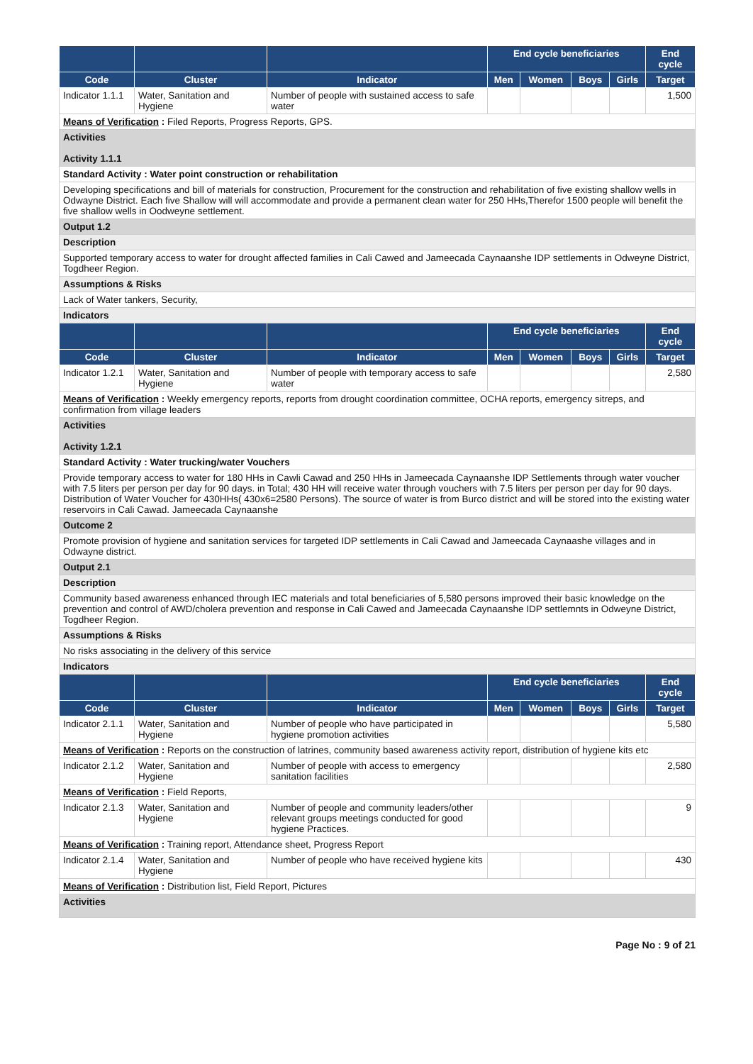| | | | End cycle beneficiaries | | | | End cycle |
| --- | --- | --- | --- | --- | --- | --- | --- |
| Code | Cluster | Indicator | Men | Women | Boys | Girls | Target |
| Indicator 1.1.1 | Water, Sanitation and Hygiene | Number of people with sustained access to safe water | | | | | 1,500 |
| Means of Verification : Filed Reports, Progress Reports, GPS. | | | | | | | |
| Activities Activity 1.1.1 | | | | | | | |
| Standard Activity : Water point construction or rehabilitation | | | | | | | |
| Developing specifications and bill of materials for construction, Procurement for the construction and rehabilitation of five existing shallow wells in Odwayne District. Each five Shallow will will accommodate and provide a permanent clean water for 250 HHs,Therefor 1500 people will benefit the five shallow wells in Oodweyne settlement. | | | | | | | |
| Output 1.2 | | | | | | | |
| Description | | | | | | | |
| Supported temporary access to water for drought affected families in Cali Cawed and Jameecada Caynaanshe IDP settlements in Odweyne District, Togdheer Region. | | | | | | | |
| Assumptions & Risks | | | | | | | |
| Lack of Water tankers, Security, | | | | | | | |
| Indicators | | | | | | | |
| | | | End cycle beneficiaries | | | | End cycle |
| Code | Cluster | Indicator | Men | Women | Boys | Girls | Target |
| Indicator 1.2.1 | Water, Sanitation and Hygiene | Number of people with temporary access to safe water | | | | | 2,580 |
| Means of Verification : Weekly emergency reports, reports from drought coordination committee, OCHA reports, emergency sitreps, and confirmation from village leaders | | | | | | | |
| Activities Activity 1.2.1 | | | | | | | |
| Standard Activity : Water trucking/water Vouchers | | | | | | | |
| Provide temporary access to water for 180 HHs in Cawli Cawad and 250 HHs in Jameecada Caynaanshe IDP Settlements through water voucher with 7.5 liters per person per day for 90 days. in Total; 430 HH will receive water through vouchers with 7.5 liters per person per day for 90 days. Distribution of Water Voucher for 430HHs( 430x6=2580 Persons). The source of water is from Burco district and will be stored into the existing water reservoirs in Cali Cawad. Jameecada Caynaanshe | | | | | | | |
| Outcome 2 | | | | | | | |
| Promote provision of hygiene and sanitation services for targeted IDP settlements in Cali Cawad and Jameecada Caynaashe villages and in Odwayne district. | | | | | | | |
| Output 2.1 | | | | | | | |
| Description | | | | | | | |
| Community based awareness enhanced through IEC materials and total beneficiaries of 5,580 persons improved their basic knowledge on the prevention and control of AWD/cholera prevention and response in Cali Cawed and Jameecada Caynaanshe IDP settlemnts in Odweyne District, Togdheer Region. | | | | | | | |
| Assumptions & Risks | | | | | | | |
| No risks associating in the delivery of this service | | | | | | | |
| Indicators | | | | | | | |
| | | | End cycle beneficiaries | | | | End cycle |
| Code | Cluster | Indicator | Men | Women | Boys | Girls | Target |
| Indicator 2.1.1 | Water, Sanitation and Hygiene | Number of people who have participated in hygiene promotion activities | | | | | 5,580 |
| Means of Verification : Reports on the construction of latrines, community based awareness activity report, distribution of hygiene kits etc | | | | | | | |
| Indicator 2.1.2 | Water, Sanitation and Hygiene | Number of people with access to emergency sanitation facilities | | | | | 2,580 |
| Means of Verification : Field Reports, | | | | | | | |
| Indicator 2.1.3 | Water, Sanitation and Hygiene | Number of people and community leaders/other relevant groups meetings conducted for good hygiene Practices. | | | | | 9 |
| Means of Verification : Training report, Attendance sheet, Progress Report | | | | | | | |
| Indicator 2.1.4 | Water, Sanitation and Hygiene | Number of people who have received hygiene kits | | | | | 430 |
| Means of Verification : Distribution list, Field Report, Pictures | | | | | | | |
| Activities | | | | | | | |
Page No : 9 of 21